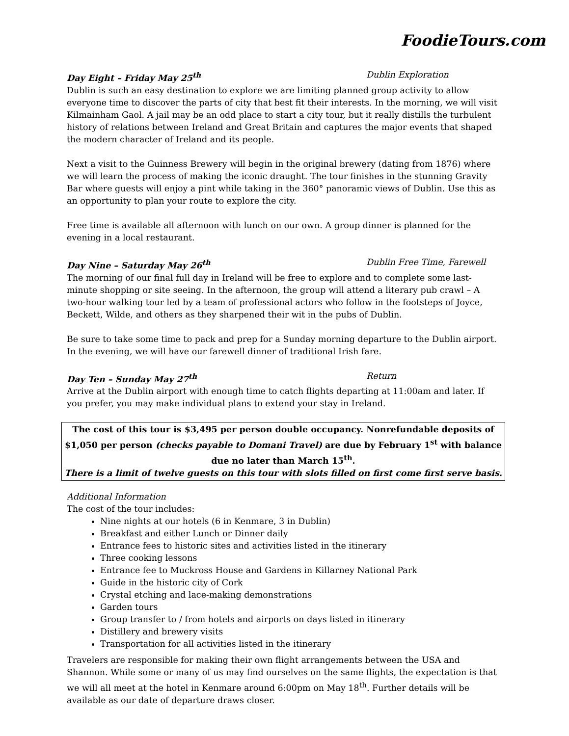FoodieTours.com
Day Eight – Friday May 25<sup>th</sup> Dublin Exploration
Dublin is such an easy destination to explore we are limiting planned group activity to allow everyone time to discover the parts of city that best fit their interests. In the morning, we will visit Kilmainham Gaol. A jail may be an odd place to start a city tour, but it really distills the turbulent history of relations between Ireland and Great Britain and captures the major events that shaped the modern character of Ireland and its people.
Next a visit to the Guinness Brewery will begin in the original brewery (dating from 1876) where we will learn the process of making the iconic draught. The tour finishes in the stunning Gravity Bar where guests will enjoy a pint while taking in the 360° panoramic views of Dublin. Use this as an opportunity to plan your route to explore the city.
Free time is available all afternoon with lunch on our own. A group dinner is planned for the evening in a local restaurant.
Day Nine – Saturday May 26<sup>th</sup> Dublin Free Time, Farewell
The morning of our final full day in Ireland will be free to explore and to complete some last-minute shopping or site seeing. In the afternoon, the group will attend a literary pub crawl – A two-hour walking tour led by a team of professional actors who follow in the footsteps of Joyce, Beckett, Wilde, and others as they sharpened their wit in the pubs of Dublin.
Be sure to take some time to pack and prep for a Sunday morning departure to the Dublin airport. In the evening, we will have our farewell dinner of traditional Irish fare.
Day Ten – Sunday May 27<sup>th</sup> Return
Arrive at the Dublin airport with enough time to catch flights departing at 11:00am and later. If you prefer, you may make individual plans to extend your stay in Ireland.
The cost of this tour is $3,495 per person double occupancy. Nonrefundable deposits of $1,050 per person (checks payable to Domani Travel) are due by February 1<sup>st</sup> with balance due no later than March 15<sup>th</sup>.
There is a limit of twelve guests on this tour with slots filled on first come first serve basis.
Additional Information
The cost of the tour includes:
Nine nights at our hotels (6 in Kenmare, 3 in Dublin)
Breakfast and either Lunch or Dinner daily
Entrance fees to historic sites and activities listed in the itinerary
Three cooking lessons
Entrance fee to Muckross House and Gardens in Killarney National Park
Guide in the historic city of Cork
Crystal etching and lace-making demonstrations
Garden tours
Group transfer to / from hotels and airports on days listed in itinerary
Distillery and brewery visits
Transportation for all activities listed in the itinerary
Travelers are responsible for making their own flight arrangements between the USA and Shannon. While some or many of us may find ourselves on the same flights, the expectation is that we will all meet at the hotel in Kenmare around 6:00pm on May 18<sup>th</sup>. Further details will be available as our date of departure draws closer.